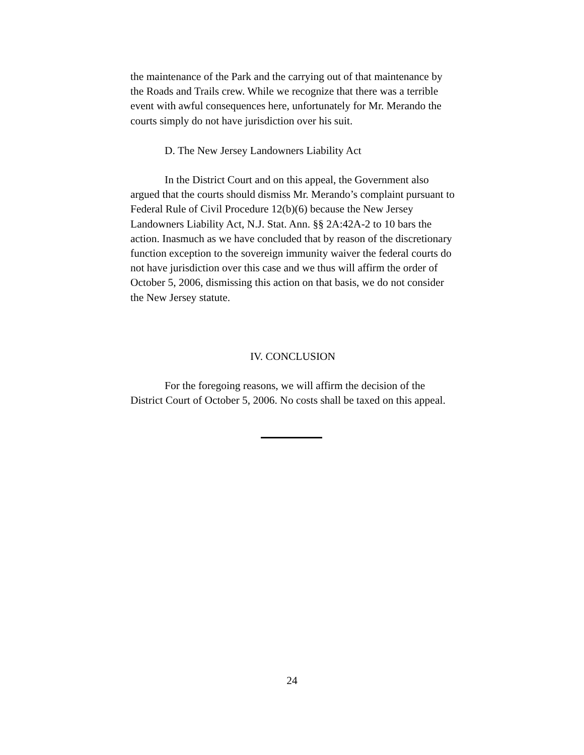the maintenance of the Park and the carrying out of that maintenance by the Roads and Trails crew. While we recognize that there was a terrible event with awful consequences here, unfortunately for Mr. Merando the courts simply do not have jurisdiction over his suit.
D. The New Jersey Landowners Liability Act
In the District Court and on this appeal, the Government also argued that the courts should dismiss Mr. Merando’s complaint pursuant to Federal Rule of Civil Procedure 12(b)(6) because the New Jersey Landowners Liability Act, N.J. Stat. Ann. §§ 2A:42A-2 to 10 bars the action. Inasmuch as we have concluded that by reason of the discretionary function exception to the sovereign immunity waiver the federal courts do not have jurisdiction over this case and we thus will affirm the order of October 5, 2006, dismissing this action on that basis, we do not consider the New Jersey statute.
IV. CONCLUSION
For the foregoing reasons, we will affirm the decision of the District Court of October 5, 2006. No costs shall be taxed on this appeal.
24